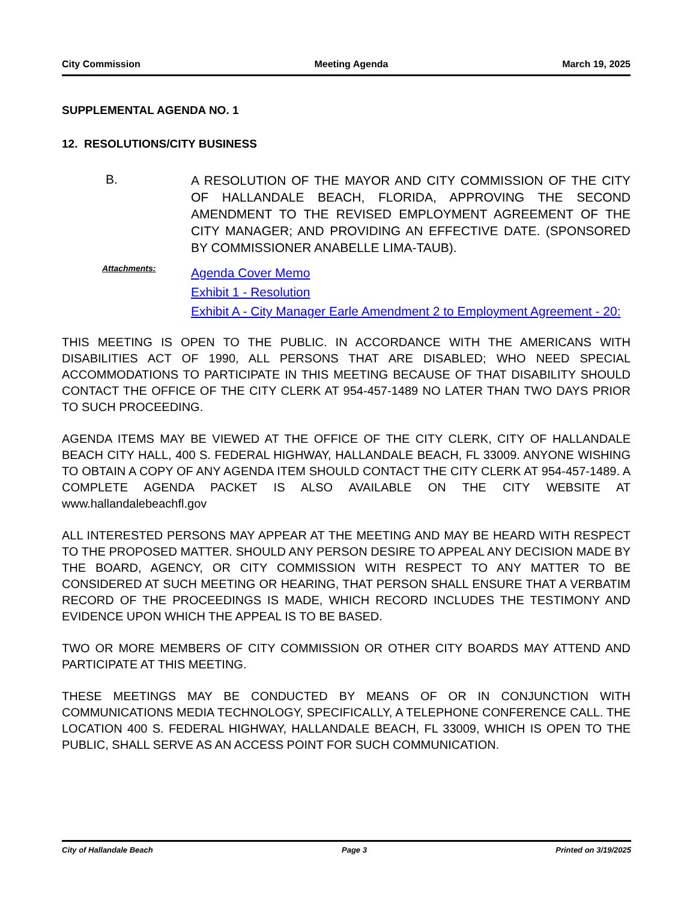City Commission Meeting Agenda March 19, 2025
SUPPLEMENTAL AGENDA NO. 1
12. RESOLUTIONS/CITY BUSINESS
B.
A RESOLUTION OF THE MAYOR AND CITY COMMISSION OF THE CITY OF HALLANDALE BEACH, FLORIDA, APPROVING THE SECOND AMENDMENT TO THE REVISED EMPLOYMENT AGREEMENT OF THE CITY MANAGER; AND PROVIDING AN EFFECTIVE DATE. (SPONSORED BY COMMISSIONER ANABELLE LIMA-TAUB).
Attachments:
Agenda Cover Memo
Exhibit 1 - Resolution
Exhibit A - City Manager Earle Amendment 2 to Employment Agreement - 20:
THIS MEETING IS OPEN TO THE PUBLIC. IN ACCORDANCE WITH THE AMERICANS WITH DISABILITIES ACT OF 1990, ALL PERSONS THAT ARE DISABLED; WHO NEED SPECIAL ACCOMMODATIONS TO PARTICIPATE IN THIS MEETING BECAUSE OF THAT DISABILITY SHOULD CONTACT THE OFFICE OF THE CITY CLERK AT 954-457-1489 NO LATER THAN TWO DAYS PRIOR TO SUCH PROCEEDING.
AGENDA ITEMS MAY BE VIEWED AT THE OFFICE OF THE CITY CLERK, CITY OF HALLANDALE BEACH CITY HALL, 400 S. FEDERAL HIGHWAY, HALLANDALE BEACH, FL 33009. ANYONE WISHING TO OBTAIN A COPY OF ANY AGENDA ITEM SHOULD CONTACT THE CITY CLERK AT 954-457-1489. A COMPLETE AGENDA PACKET IS ALSO AVAILABLE ON THE CITY WEBSITE AT www.hallandalebeachfl.gov
ALL INTERESTED PERSONS MAY APPEAR AT THE MEETING AND MAY BE HEARD WITH RESPECT TO THE PROPOSED MATTER. SHOULD ANY PERSON DESIRE TO APPEAL ANY DECISION MADE BY THE BOARD, AGENCY, OR CITY COMMISSION WITH RESPECT TO ANY MATTER TO BE CONSIDERED AT SUCH MEETING OR HEARING, THAT PERSON SHALL ENSURE THAT A VERBATIM RECORD OF THE PROCEEDINGS IS MADE, WHICH RECORD INCLUDES THE TESTIMONY AND EVIDENCE UPON WHICH THE APPEAL IS TO BE BASED.
TWO OR MORE MEMBERS OF CITY COMMISSION OR OTHER CITY BOARDS MAY ATTEND AND PARTICIPATE AT THIS MEETING.
THESE MEETINGS MAY BE CONDUCTED BY MEANS OF OR IN CONJUNCTION WITH COMMUNICATIONS MEDIA TECHNOLOGY, SPECIFICALLY, A TELEPHONE CONFERENCE CALL. THE LOCATION 400 S. FEDERAL HIGHWAY, HALLANDALE BEACH, FL 33009, WHICH IS OPEN TO THE PUBLIC, SHALL SERVE AS AN ACCESS POINT FOR SUCH COMMUNICATION.
City of Hallandale Beach Page 3 Printed on 3/19/2025